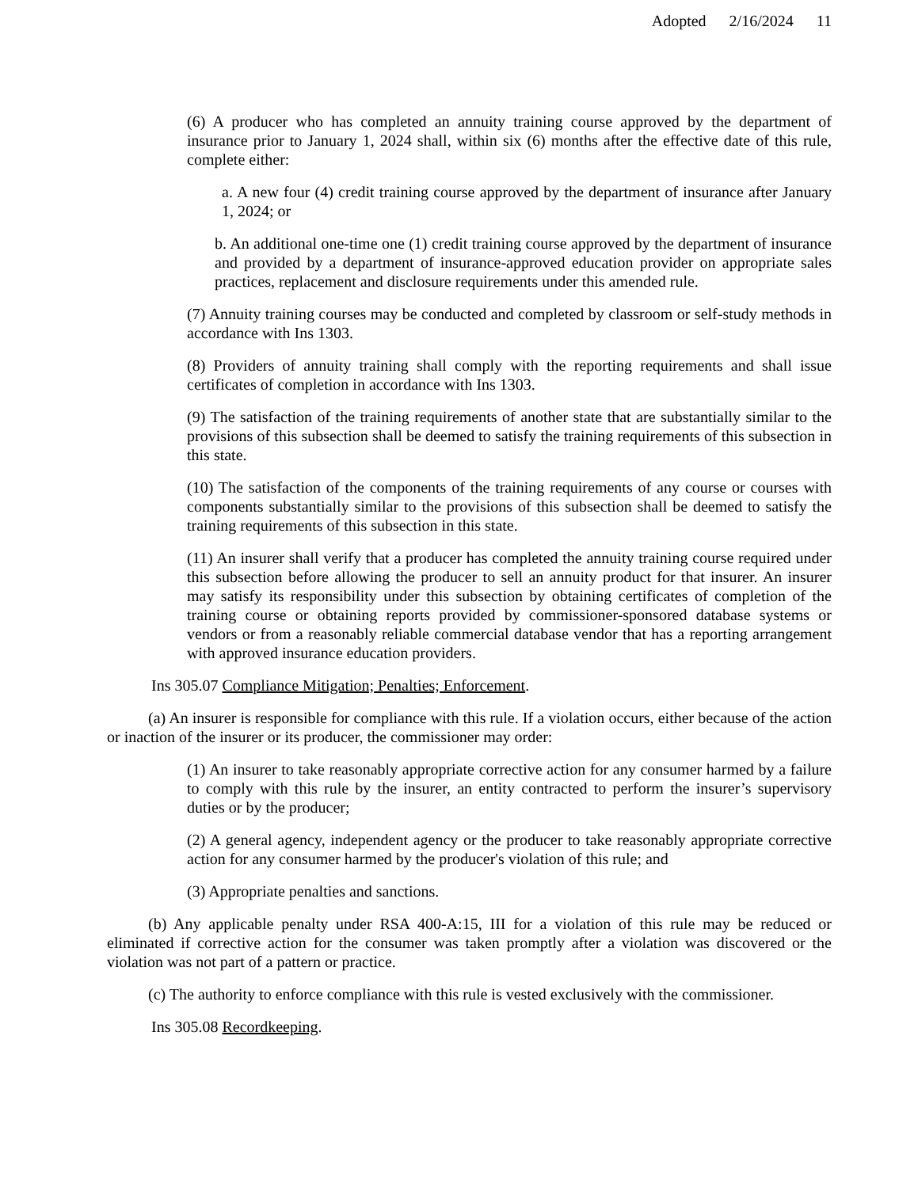Adopted 2/16/2024 11
(6) A producer who has completed an annuity training course approved by the department of insurance prior to January 1, 2024 shall, within six (6) months after the effective date of this rule, complete either:
a. A new four (4) credit training course approved by the department of insurance after January 1, 2024; or
b. An additional one-time one (1) credit training course approved by the department of insurance and provided by a department of insurance-approved education provider on appropriate sales practices, replacement and disclosure requirements under this amended rule.
(7) Annuity training courses may be conducted and completed by classroom or self-study methods in accordance with Ins 1303.
(8) Providers of annuity training shall comply with the reporting requirements and shall issue certificates of completion in accordance with Ins 1303.
(9) The satisfaction of the training requirements of another state that are substantially similar to the provisions of this subsection shall be deemed to satisfy the training requirements of this subsection in this state.
(10) The satisfaction of the components of the training requirements of any course or courses with components substantially similar to the provisions of this subsection shall be deemed to satisfy the training requirements of this subsection in this state.
(11) An insurer shall verify that a producer has completed the annuity training course required under this subsection before allowing the producer to sell an annuity product for that insurer. An insurer may satisfy its responsibility under this subsection by obtaining certificates of completion of the training course or obtaining reports provided by commissioner-sponsored database systems or vendors or from a reasonably reliable commercial database vendor that has a reporting arrangement with approved insurance education providers.
Ins 305.07 Compliance Mitigation; Penalties; Enforcement.
(a) An insurer is responsible for compliance with this rule. If a violation occurs, either because of the action or inaction of the insurer or its producer, the commissioner may order:
(1) An insurer to take reasonably appropriate corrective action for any consumer harmed by a failure to comply with this rule by the insurer, an entity contracted to perform the insurer’s supervisory duties or by the producer;
(2) A general agency, independent agency or the producer to take reasonably appropriate corrective action for any consumer harmed by the producer's violation of this rule; and
(3) Appropriate penalties and sanctions.
(b) Any applicable penalty under RSA 400-A:15, III for a violation of this rule may be reduced or eliminated if corrective action for the consumer was taken promptly after a violation was discovered or the violation was not part of a pattern or practice.
(c) The authority to enforce compliance with this rule is vested exclusively with the commissioner.
Ins 305.08 Recordkeeping.